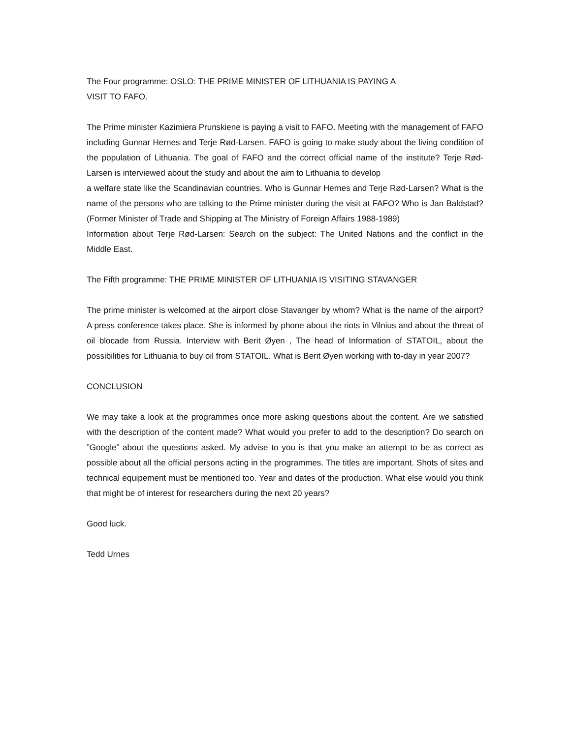The Four programme: OSLO: THE PRIME MINISTER OF LITHUANIA IS PAYING A
VISIT TO FAFO.
The Prime minister Kazimiera Prunskiene is paying a visit to FAFO. Meeting with the management of FAFO including Gunnar Hernes and Terje Rød-Larsen. FAFO is going to make study about the living condition of the population of Lithuania. The goal of FAFO and the correct official name of the institute? Terje Rød-Larsen is interviewed about the study and about the aim to Lithuania to develop
a welfare state like the Scandinavian countries. Who is Gunnar Hernes and Terje Rød-Larsen? What is the name of the persons who are talking to the Prime minister during the visit at FAFO? Who is Jan Baldstad? (Former Minister of Trade and Shipping at The Ministry of Foreign Affairs 1988-1989)
Information about Terje Rød-Larsen: Search on the subject: The United Nations and the conflict in the Middle East.
The Fifth programme: THE PRIME MINISTER OF LITHUANIA IS VISITING STAVANGER
The prime minister is welcomed at the airport close Stavanger by whom? What is the name of the airport? A press conference takes place. She is informed by phone about the riots in Vilnius and about the threat of oil blocade from Russia. Interview with Berit Øyen , The head of Information of STATOIL, about the possibilities for Lithuania to buy oil from STATOIL. What is Berit Øyen working with to-day in year 2007?
CONCLUSION
We may take a look at the programmes once more asking questions about the content. Are we satisfied with the description of the content made? What would you prefer to add to the description? Do search on ”Google” about the questions asked. My advise to you is that you make an attempt to be as correct as possible about all the official persons acting in the programmes. The titles are important. Shots of sites and technical equipement must be mentioned too. Year and dates of the production. What else would you think that might be of interest for researchers during the next 20 years?
Good luck.
Tedd Urnes